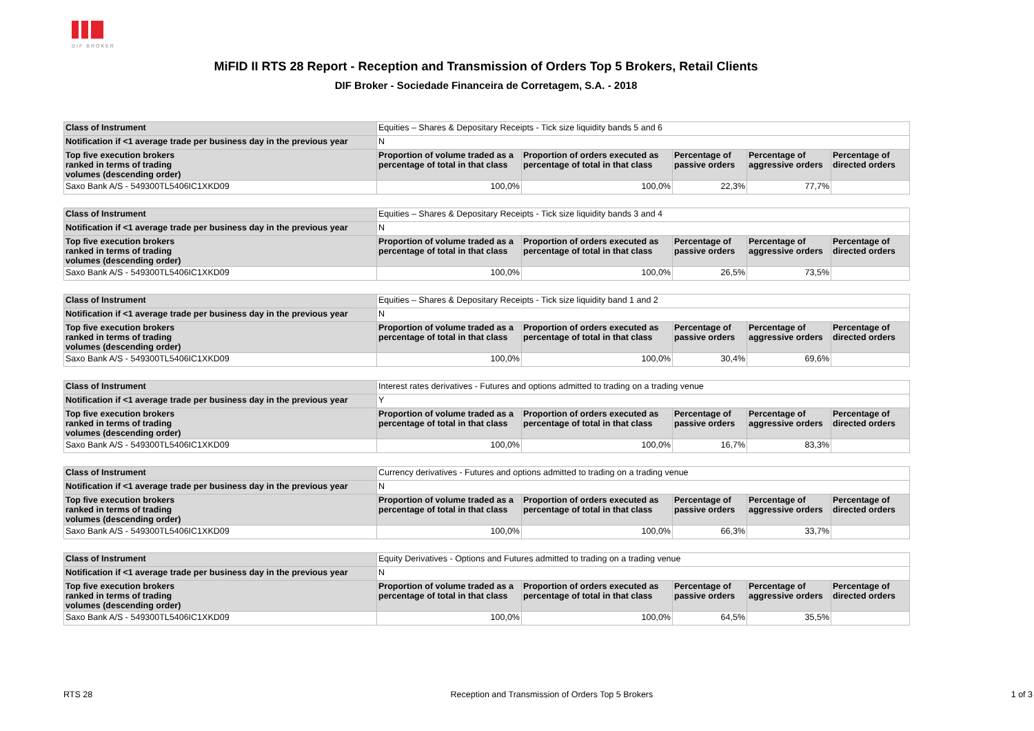DIF BROKER
MiFID II RTS 28 Report - Reception and Transmission of Orders Top 5 Brokers, Retail Clients
DIF Broker - Sociedade Financeira de Corretagem, S.A. - 2018
| Class of Instrument | Equities – Shares & Depositary Receipts - Tick size liquidity bands 5 and 6 | | | | |
| Notification if <1 average trade per business day in the previous year | N | | | | |
| Top five execution brokers ranked in terms of trading volumes (descending order) | Proportion of volume traded as a percentage of total in that class | Proportion of orders executed as percentage of total in that class | Percentage of passive orders | Percentage of aggressive orders | Percentage of directed orders |
| Saxo Bank A/S - 549300TL5406IC1XKD09 | 100,0% | 100,0% | 22,3% | 77,7% | |
| Class of Instrument | Equities – Shares & Depositary Receipts - Tick size liquidity bands 3 and 4 | | | | |
| Notification if <1 average trade per business day in the previous year | N | | | | |
| Top five execution brokers ranked in terms of trading volumes (descending order) | Proportion of volume traded as a percentage of total in that class | Proportion of orders executed as percentage of total in that class | Percentage of passive orders | Percentage of aggressive orders | Percentage of directed orders |
| Saxo Bank A/S - 549300TL5406IC1XKD09 | 100,0% | 100,0% | 26,5% | 73,5% | |
| Class of Instrument | Equities – Shares & Depositary Receipts - Tick size liquidity band 1 and 2 | | | | |
| Notification if <1 average trade per business day in the previous year | N | | | | |
| Top five execution brokers ranked in terms of trading volumes (descending order) | Proportion of volume traded as a percentage of total in that class | Proportion of orders executed as percentage of total in that class | Percentage of passive orders | Percentage of aggressive orders | Percentage of directed orders |
| Saxo Bank A/S - 549300TL5406IC1XKD09 | 100,0% | 100,0% | 30,4% | 69,6% | |
| Class of Instrument | Interest rates derivatives - Futures and options admitted to trading on a trading venue | | | | |
| Notification if <1 average trade per business day in the previous year | Y | | | | |
| Top five execution brokers ranked in terms of trading volumes (descending order) | Proportion of volume traded as a percentage of total in that class | Proportion of orders executed as percentage of total in that class | Percentage of passive orders | Percentage of aggressive orders | Percentage of directed orders |
| Saxo Bank A/S - 549300TL5406IC1XKD09 | 100,0% | 100,0% | 16,7% | 83,3% | |
| Class of Instrument | Currency derivatives - Futures and options admitted to trading on a trading venue | | | | |
| Notification if <1 average trade per business day in the previous year | N | | | | |
| Top five execution brokers ranked in terms of trading volumes (descending order) | Proportion of volume traded as a percentage of total in that class | Proportion of orders executed as percentage of total in that class | Percentage of passive orders | Percentage of aggressive orders | Percentage of directed orders |
| Saxo Bank A/S - 549300TL5406IC1XKD09 | 100,0% | 100,0% | 66,3% | 33,7% | |
| Class of Instrument | Equity Derivatives - Options and Futures admitted to trading on a trading venue | | | | |
| Notification if <1 average trade per business day in the previous year | N | | | | |
| Top five execution brokers ranked in terms of trading volumes (descending order) | Proportion of volume traded as a percentage of total in that class | Proportion of orders executed as percentage of total in that class | Percentage of passive orders | Percentage of aggressive orders | Percentage of directed orders |
| Saxo Bank A/S - 549300TL5406IC1XKD09 | 100,0% | 100,0% | 64,5% | 35,5% | |
RTS 28 Reception and Transmission of Orders Top 5 Brokers 1 of 3